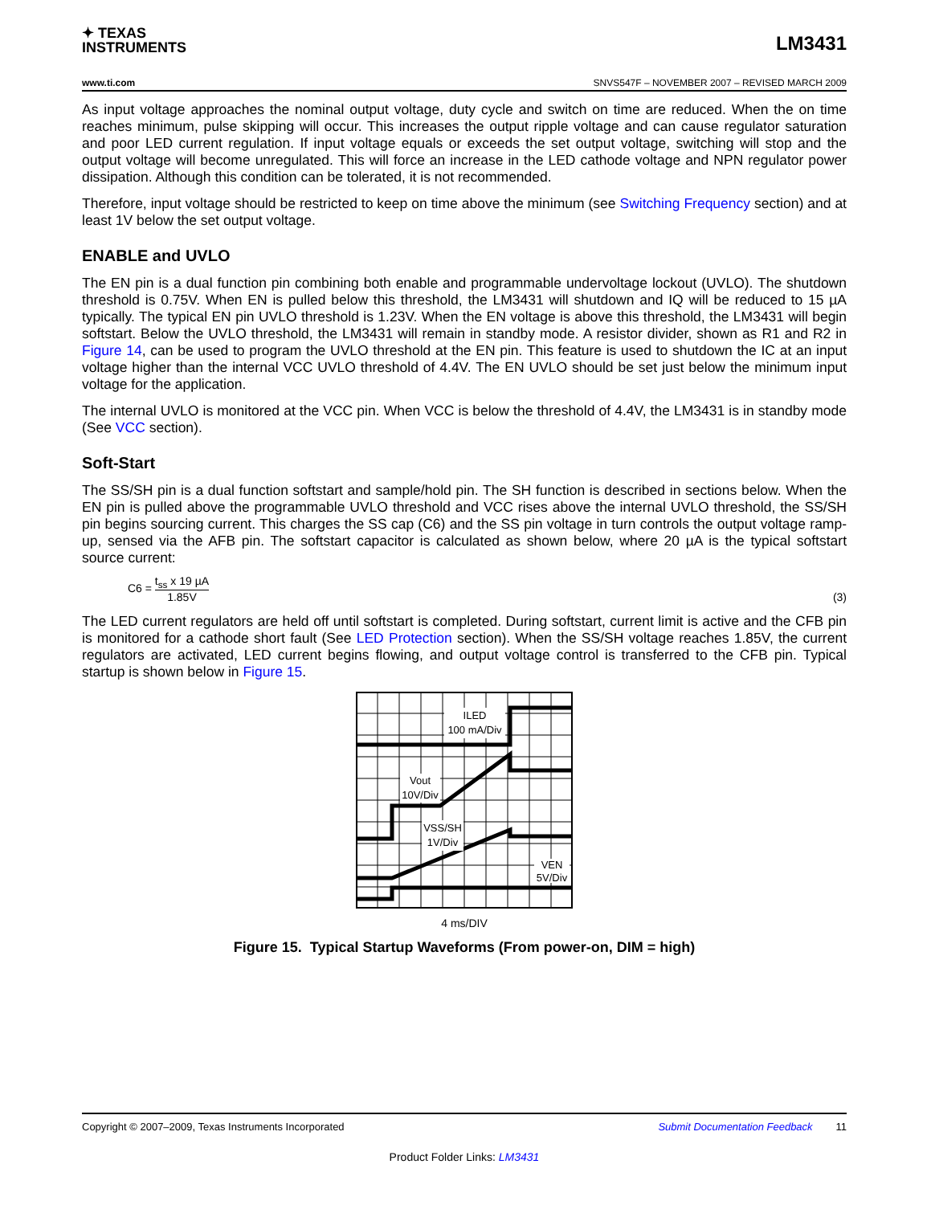✦ TEXAS
INSTRUMENTS
LM3431
www.ti.com SNVS547F – NOVEMBER 2007 – REVISED MARCH 2009
As input voltage approaches the nominal output voltage, duty cycle and switch on time are reduced. When the on time reaches minimum, pulse skipping will occur. This increases the output ripple voltage and can cause regulator saturation and poor LED current regulation. If input voltage equals or exceeds the set output voltage, switching will stop and the output voltage will become unregulated. This will force an increase in the LED cathode voltage and NPN regulator power dissipation. Although this condition can be tolerated, it is not recommended.
Therefore, input voltage should be restricted to keep on time above the minimum (see Switching Frequency section) and at least 1V below the set output voltage.
ENABLE and UVLO
The EN pin is a dual function pin combining both enable and programmable undervoltage lockout (UVLO). The shutdown threshold is 0.75V. When EN is pulled below this threshold, the LM3431 will shutdown and IQ will be reduced to 15 µA typically. The typical EN pin UVLO threshold is 1.23V. When the EN voltage is above this threshold, the LM3431 will begin softstart. Below the UVLO threshold, the LM3431 will remain in standby mode. A resistor divider, shown as R1 and R2 in Figure 14, can be used to program the UVLO threshold at the EN pin. This feature is used to shutdown the IC at an input voltage higher than the internal VCC UVLO threshold of 4.4V. The EN UVLO should be set just below the minimum input voltage for the application.
The internal UVLO is monitored at the VCC pin. When VCC is below the threshold of 4.4V, the LM3431 is in standby mode (See VCC section).
Soft-Start
The SS/SH pin is a dual function softstart and sample/hold pin. The SH function is described in sections below. When the EN pin is pulled above the programmable UVLO threshold and VCC rises above the internal UVLO threshold, the SS/SH pin begins sourcing current. This charges the SS cap (C6) and the SS pin voltage in turn controls the output voltage ramp-up, sensed via the AFB pin. The softstart capacitor is calculated as shown below, where 20 µA is the typical softstart source current:
C6 = t<sub>ss</sub> x 19 µA 1.85V
(3)
The LED current regulators are held off until softstart is completed. During softstart, current limit is active and the CFB pin is monitored for a cathode short fault (See LED Protection section). When the SS/SH voltage reaches 1.85V, the current regulators are activated, LED current begins flowing, and output voltage control is transferred to the CFB pin. Typical startup is shown below in Figure 15.
ILED
100 mA/Div
Vout
10V/Div
VSS/SH
1V/Div
VEN
5V/Div
4 ms/DIV
Figure 15. Typical Startup Waveforms (From power-on, DIM = high)
Copyright © 2007–2009, Texas Instruments Incorporated Submit Documentation Feedback 11
Product Folder Links: LM3431